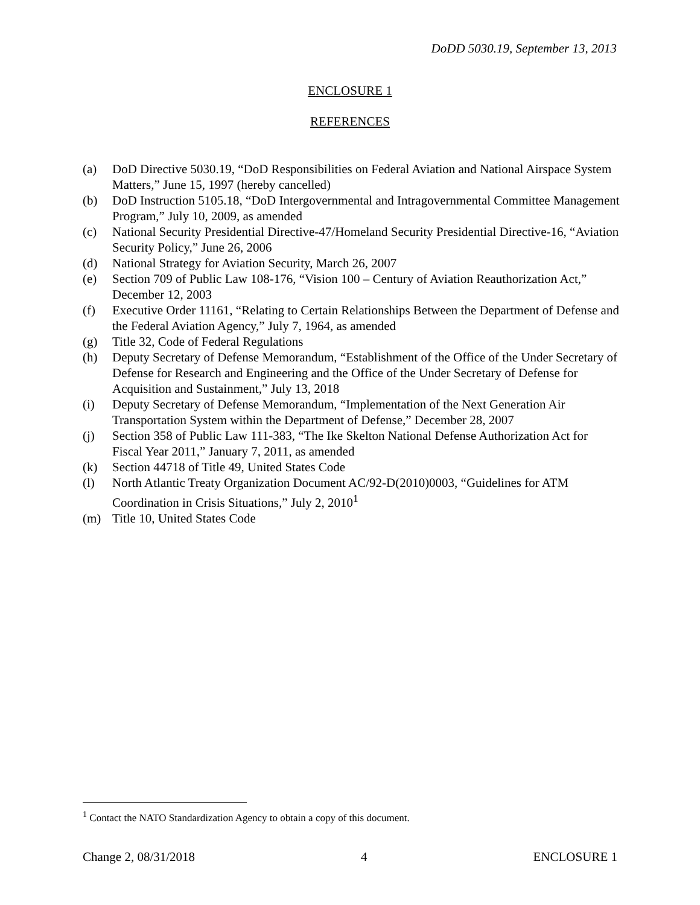DoDD 5030.19, September 13, 2013
ENCLOSURE 1
REFERENCES
(a) DoD Directive 5030.19, “DoD Responsibilities on Federal Aviation and National Airspace System Matters,” June 15, 1997 (hereby cancelled)
(b) DoD Instruction 5105.18, “DoD Intergovernmental and Intragovernmental Committee Management Program,” July 10, 2009, as amended
(c) National Security Presidential Directive-47/Homeland Security Presidential Directive-16, “Aviation Security Policy,” June 26, 2006
(d) National Strategy for Aviation Security, March 26, 2007
(e) Section 709 of Public Law 108-176, “Vision 100 – Century of Aviation Reauthorization Act,” December 12, 2003
(f) Executive Order 11161, “Relating to Certain Relationships Between the Department of Defense and the Federal Aviation Agency,” July 7, 1964, as amended
(g) Title 32, Code of Federal Regulations
(h) Deputy Secretary of Defense Memorandum, “Establishment of the Office of the Under Secretary of Defense for Research and Engineering and the Office of the Under Secretary of Defense for Acquisition and Sustainment,” July 13, 2018
(i) Deputy Secretary of Defense Memorandum, “Implementation of the Next Generation Air Transportation System within the Department of Defense,” December 28, 2007
(j) Section 358 of Public Law 111-383, “The Ike Skelton National Defense Authorization Act for Fiscal Year 2011,” January 7, 2011, as amended
(k) Section 44718 of Title 49, United States Code
(l) North Atlantic Treaty Organization Document AC/92-D(2010)0003, “Guidelines for ATM Coordination in Crisis Situations,” July 2, 2010<sup>1</sup>
(m) Title 10, United States Code
<sup>1</sup> Contact the NATO Standardization Agency to obtain a copy of this document.
Change 2, 08/31/2018 4 ENCLOSURE 1